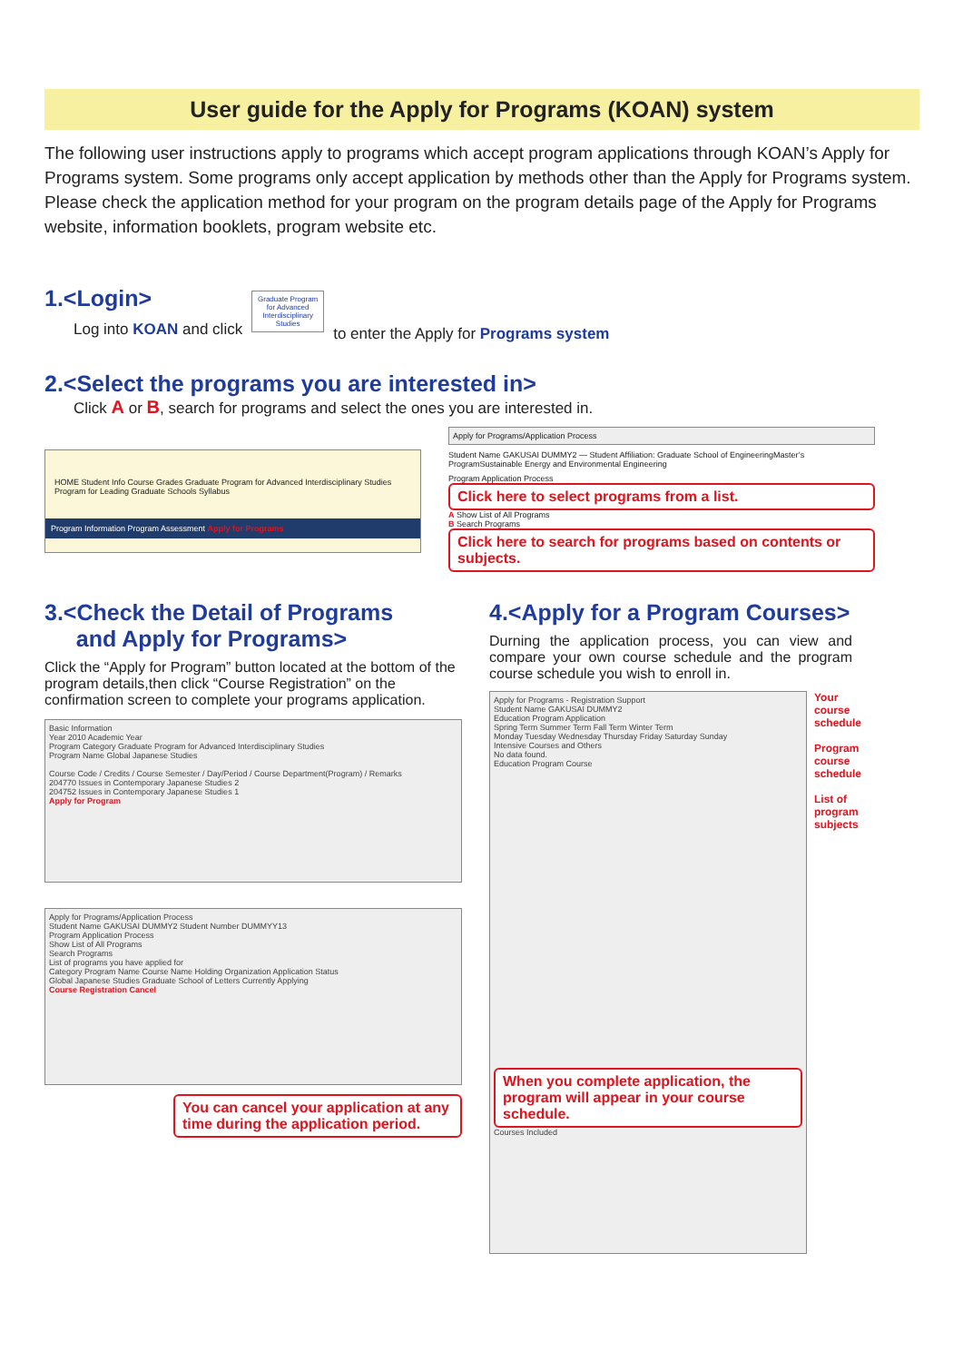User guide for the Apply for Programs (KOAN) system
The following user instructions apply to programs which accept program applications through KOAN’s Apply for Programs system. Some programs only accept application by methods other than the Apply for Programs system. Please check the application method for your program on the program details page of the Apply for Programs website, information booklets, program website etc.
1.<Login>
Log into KOAN and click
Graduate Program for Advanced Interdisciplinary Studies
to enter the Apply for Programs system
2.<Select the programs you are interested in>
Click A or B, search for programs and select the ones you are interested in.
HOME Student Info Course Grades Graduate Program for Advanced Interdisciplinary Studies Program for Leading Graduate Schools Syllabus
Program Information Program Assessment Apply for Programs
Apply for Programs/Application Process
Student Name GAKUSAI DUMMY2 — Student Affiliation: Graduate School of EngineeringMaster’s ProgramSustainable Energy and Environmental Engineering
Program Application Process
Click here to select programs from a list.
A Show List of All Programs
B Search Programs
Click here to search for programs based on contents or subjects.
3.<Check the Detail of Programs
and Apply for Programs>
Click the “Apply for Program” button located at the bottom of the program details,then click “Course Registration” on the confirmation screen to complete your programs application.
Basic Information
Year 2010 Academic Year
Program Category Graduate Program for Advanced Interdisciplinary Studies
Program Name Global Japanese Studies
Course Code / Credits / Course Semester / Day/Period / Course Department(Program) / Remarks
204770 Issues in Contemporary Japanese Studies 2
204752 Issues in Contemporary Japanese Studies 1
Apply for Program
Apply for Programs/Application Process
Student Name GAKUSAI DUMMY2 Student Number DUMMYY13
Program Application Process
Show List of All Programs
Search Programs
List of programs you have applied for
Category Program Name Course Name Holding Organization Application Status
Global Japanese Studies Graduate School of Letters Currently Applying
Course Registration Cancel
You can cancel your application at any time during the application period.
4.<Apply for a Program Courses>
Durning the application process, you can view and compare your own course schedule and the program course schedule you wish to enroll in.
Apply for Programs - Registration Support
Student Name GAKUSAI DUMMY2
Education Program Application
Spring Term Summer Term Fall Term Winter Term
Monday Tuesday Wednesday Thursday Friday Saturday Sunday
Intensive Courses and Others
No data found.
Education Program Course
When you complete application, the program will appear in your course schedule.
Courses Included
Your course schedule
Program course schedule
List of program subjects